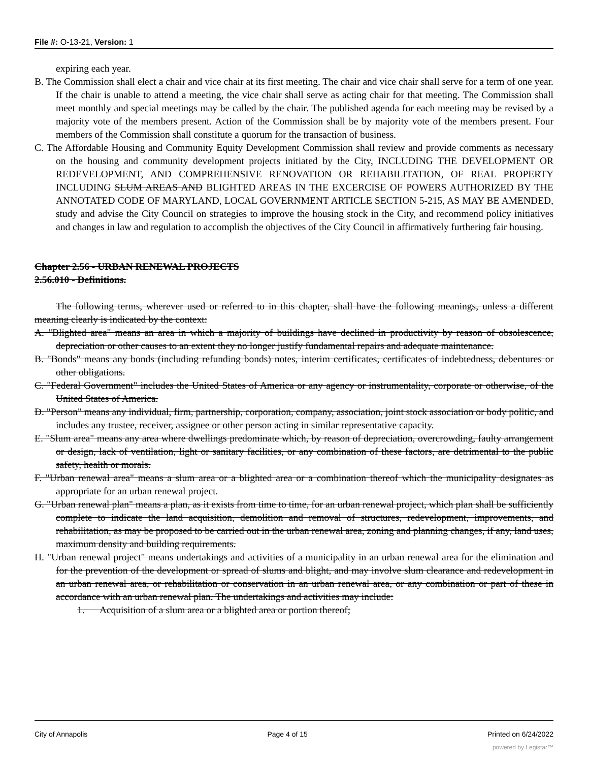File #: O-13-21, Version: 1
expiring each year.
B. The Commission shall elect a chair and vice chair at its first meeting. The chair and vice chair shall serve for a term of one year. If the chair is unable to attend a meeting, the vice chair shall serve as acting chair for that meeting. The Commission shall meet monthly and special meetings may be called by the chair. The published agenda for each meeting may be revised by a majority vote of the members present. Action of the Commission shall be by majority vote of the members present. Four members of the Commission shall constitute a quorum for the transaction of business.
C. The Affordable Housing and Community Equity Development Commission shall review and provide comments as necessary on the housing and community development projects initiated by the City, INCLUDING THE DEVELOPMENT OR REDEVELOPMENT, AND COMPREHENSIVE RENOVATION OR REHABILITATION, OF REAL PROPERTY INCLUDING SLUM AREAS AND BLIGHTED AREAS IN THE EXCERCISE OF POWERS AUTHORIZED BY THE ANNOTATED CODE OF MARYLAND, LOCAL GOVERNMENT ARTICLE SECTION 5-215, AS MAY BE AMENDED, study and advise the City Council on strategies to improve the housing stock in the City, and recommend policy initiatives and changes in law and regulation to accomplish the objectives of the City Council in affirmatively furthering fair housing.
Chapter 2.56 - URBAN RENEWAL PROJECTS
2.56.010 - Definitions.
The following terms, wherever used or referred to in this chapter, shall have the following meanings, unless a different meaning clearly is indicated by the context:
A. "Blighted area" means an area in which a majority of buildings have declined in productivity by reason of obsolescence, depreciation or other causes to an extent they no longer justify fundamental repairs and adequate maintenance.
B. "Bonds" means any bonds (including refunding bonds) notes, interim certificates, certificates of indebtedness, debentures or other obligations.
C. "Federal Government" includes the United States of America or any agency or instrumentality, corporate or otherwise, of the United States of America.
D. "Person" means any individual, firm, partnership, corporation, company, association, joint stock association or body politic, and includes any trustee, receiver, assignee or other person acting in similar representative capacity.
E. "Slum area" means any area where dwellings predominate which, by reason of depreciation, overcrowding, faulty arrangement or design, lack of ventilation, light or sanitary facilities, or any combination of these factors, are detrimental to the public safety, health or morals.
F. "Urban renewal area" means a slum area or a blighted area or a combination thereof which the municipality designates as appropriate for an urban renewal project.
G. "Urban renewal plan" means a plan, as it exists from time to time, for an urban renewal project, which plan shall be sufficiently complete to indicate the land acquisition, demolition and removal of structures, redevelopment, improvements, and rehabilitation, as may be proposed to be carried out in the urban renewal area, zoning and planning changes, if any, land uses, maximum density and building requirements.
H. "Urban renewal project" means undertakings and activities of a municipality in an urban renewal area for the elimination and for the prevention of the development or spread of slums and blight, and may involve slum clearance and redevelopment in an urban renewal area, or rehabilitation or conservation in an urban renewal area, or any combination or part of these in accordance with an urban renewal plan. The undertakings and activities may include:
1. Acquisition of a slum area or a blighted area or portion thereof;
City of Annapolis Page 4 of 15 Printed on 6/24/2022
powered by Legistar™